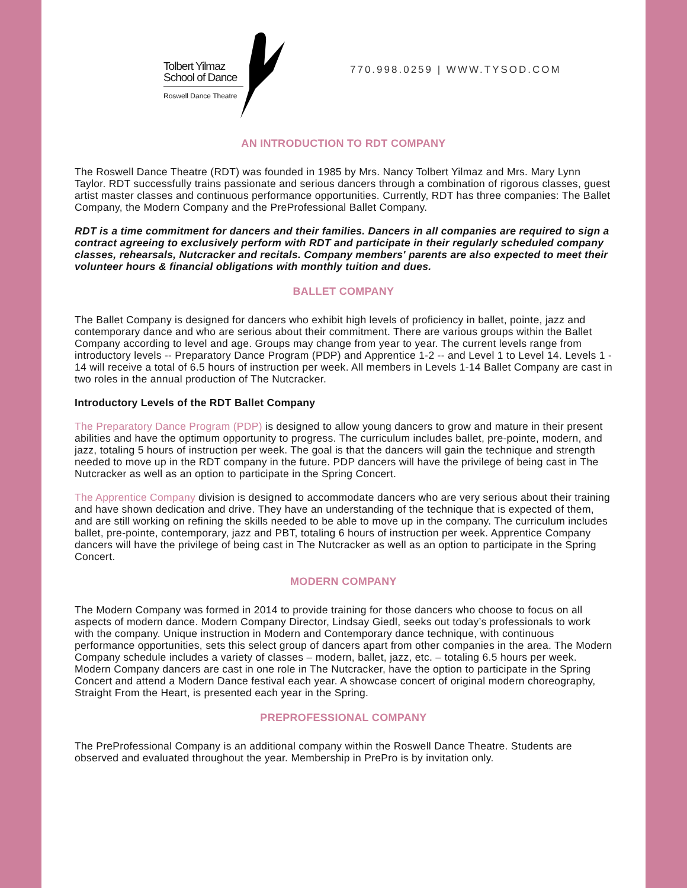Tolbert Yilmaz
School of Dance
Roswell Dance Theatre
770.998.0259 | WWW.TYSOD.COM
AN INTRODUCTION TO RDT COMPANY
The Roswell Dance Theatre (RDT) was founded in 1985 by Mrs. Nancy Tolbert Yilmaz and Mrs. Mary Lynn Taylor. RDT successfully trains passionate and serious dancers through a combination of rigorous classes, guest artist master classes and continuous performance opportunities. Currently, RDT has three companies: The Ballet Company, the Modern Company and the PreProfessional Ballet Company.
RDT is a time commitment for dancers and their families. Dancers in all companies are required to sign a contract agreeing to exclusively perform with RDT and participate in their regularly scheduled company classes, rehearsals, Nutcracker and recitals. Company members' parents are also expected to meet their volunteer hours & financial obligations with monthly tuition and dues.
BALLET COMPANY
The Ballet Company is designed for dancers who exhibit high levels of proficiency in ballet, pointe, jazz and contemporary dance and who are serious about their commitment. There are various groups within the Ballet Company according to level and age. Groups may change from year to year. The current levels range from introductory levels -- Preparatory Dance Program (PDP) and Apprentice 1-2 -- and Level 1 to Level 14. Levels 1 - 14 will receive a total of 6.5 hours of instruction per week. All members in Levels 1-14 Ballet Company are cast in two roles in the annual production of The Nutcracker.
Introductory Levels of the RDT Ballet Company
The Preparatory Dance Program (PDP) is designed to allow young dancers to grow and mature in their present abilities and have the optimum opportunity to progress. The curriculum includes ballet, pre-pointe, modern, and jazz, totaling 5 hours of instruction per week. The goal is that the dancers will gain the technique and strength needed to move up in the RDT company in the future. PDP dancers will have the privilege of being cast in The Nutcracker as well as an option to participate in the Spring Concert.
The Apprentice Company division is designed to accommodate dancers who are very serious about their training and have shown dedication and drive. They have an understanding of the technique that is expected of them, and are still working on refining the skills needed to be able to move up in the company. The curriculum includes ballet, pre-pointe, contemporary, jazz and PBT, totaling 6 hours of instruction per week. Apprentice Company dancers will have the privilege of being cast in The Nutcracker as well as an option to participate in the Spring Concert.
MODERN COMPANY
The Modern Company was formed in 2014 to provide training for those dancers who choose to focus on all aspects of modern dance. Modern Company Director, Lindsay Giedl, seeks out today’s professionals to work with the company. Unique instruction in Modern and Contemporary dance technique, with continuous performance opportunities, sets this select group of dancers apart from other companies in the area. The Modern Company schedule includes a variety of classes – modern, ballet, jazz, etc. – totaling 6.5 hours per week. Modern Company dancers are cast in one role in The Nutcracker, have the option to participate in the Spring Concert and attend a Modern Dance festival each year. A showcase concert of original modern choreography, Straight From the Heart, is presented each year in the Spring.
PREPROFESSIONAL COMPANY
The PreProfessional Company is an additional company within the Roswell Dance Theatre. Students are observed and evaluated throughout the year. Membership in PrePro is by invitation only.